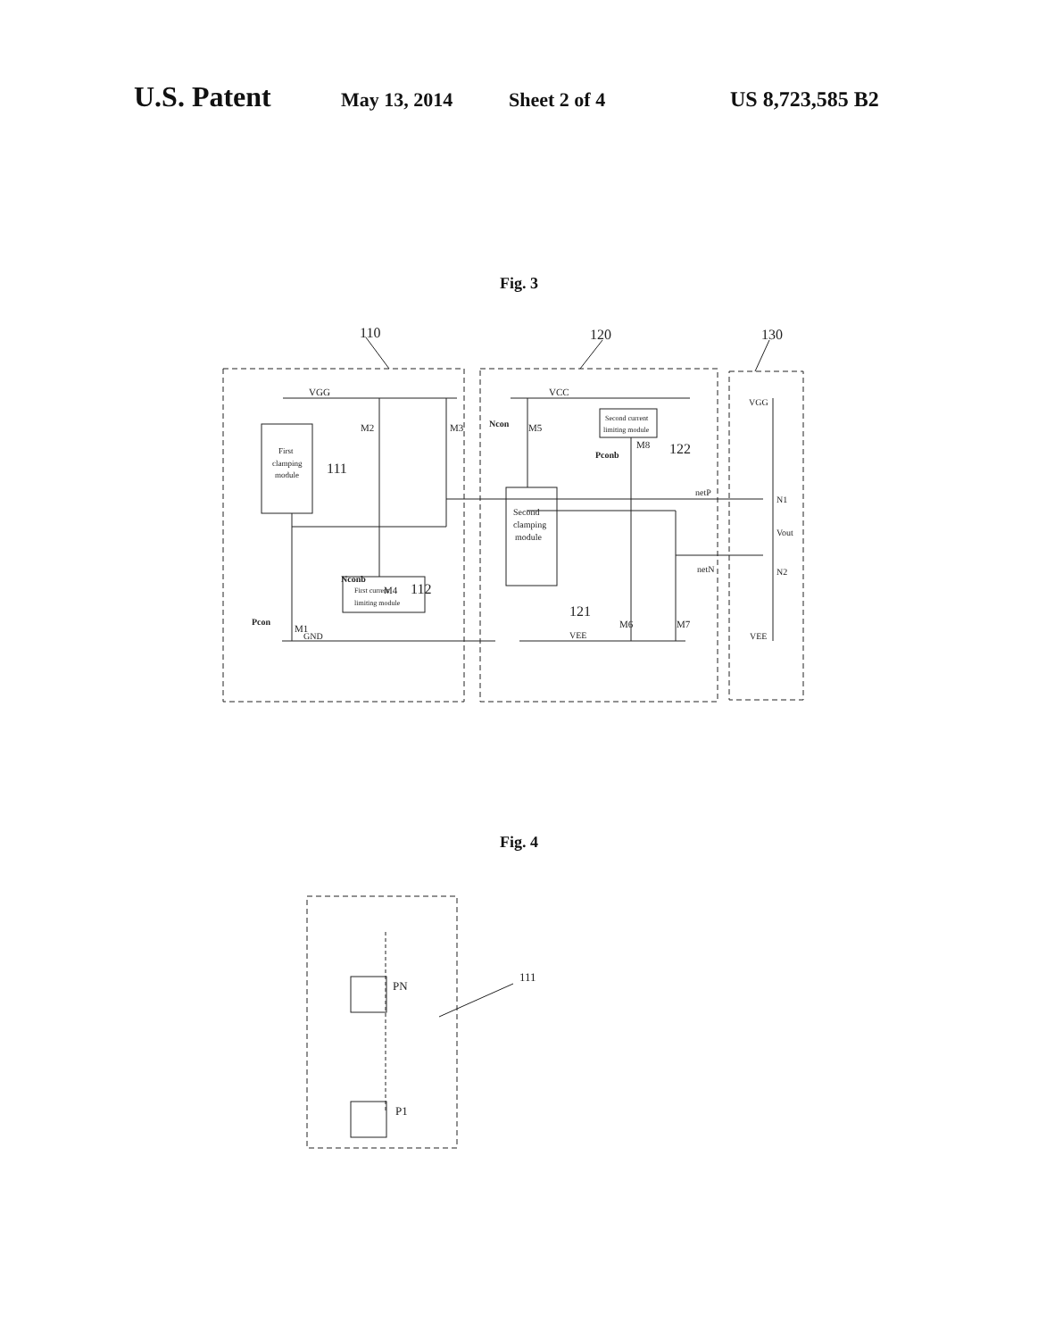U.S. Patent May 13, 2014 Sheet 2 of 4 US 8,723,585 B2
Fig. 3
VGG
VCC
First
clamping
module
111
110
120
130
M2
M3
Ncon
M5
Second current
limiting module
122
Pconb
M8
netP
N1
Vout
Second
clamping
module
121
netN
N2
Nconb
M4
112
First current
limiting module
Pcon
M1
M6
M7
GND
VEE
VGG
VEE
Fig. 4
PN
P1
111